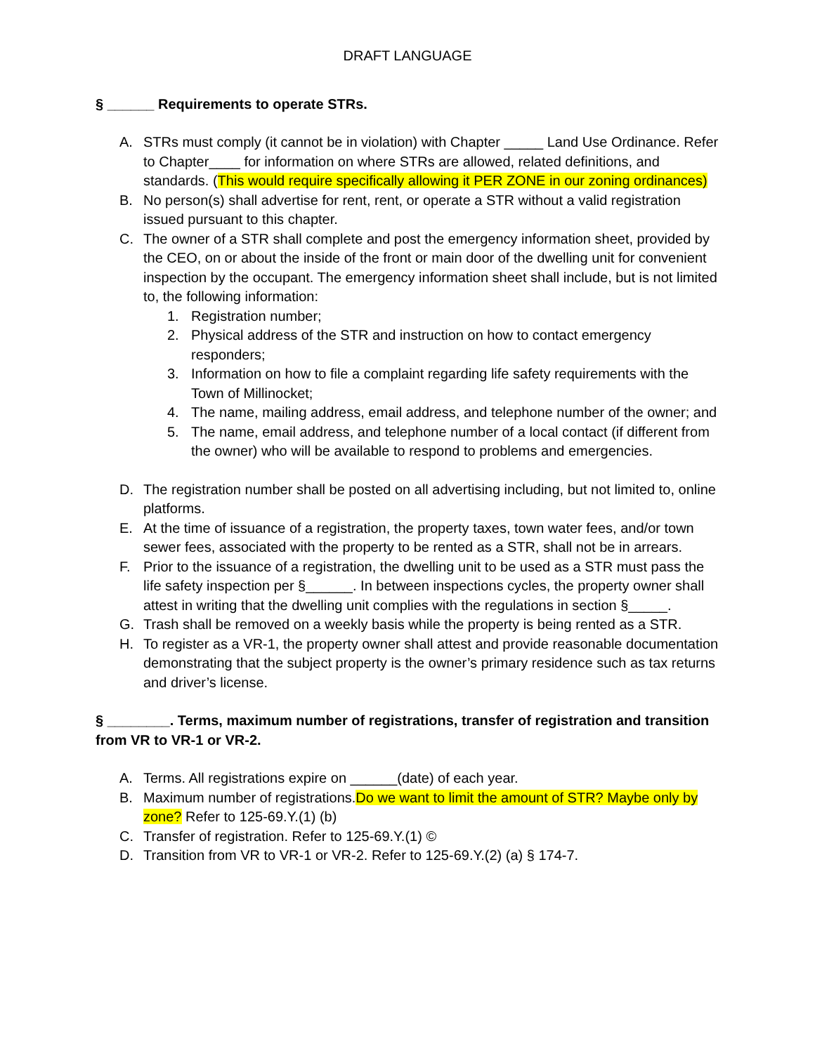DRAFT LANGUAGE
§ ______ Requirements to operate STRs.
A. STRs must comply (it cannot be in violation) with Chapter _____ Land Use Ordinance. Refer to Chapter____ for information on where STRs are allowed, related definitions, and standards. (This would require specifically allowing it PER ZONE in our zoning ordinances)
B. No person(s) shall advertise for rent, rent, or operate a STR without a valid registration issued pursuant to this chapter.
C. The owner of a STR shall complete and post the emergency information sheet, provided by the CEO, on or about the inside of the front or main door of the dwelling unit for convenient inspection by the occupant. The emergency information sheet shall include, but is not limited to, the following information:
1. Registration number;
2. Physical address of the STR and instruction on how to contact emergency responders;
3. Information on how to file a complaint regarding life safety requirements with the Town of Millinocket;
4. The name, mailing address, email address, and telephone number of the owner; and
5. The name, email address, and telephone number of a local contact (if different from the owner) who will be available to respond to problems and emergencies.
D. The registration number shall be posted on all advertising including, but not limited to, online platforms.
E. At the time of issuance of a registration, the property taxes, town water fees, and/or town sewer fees, associated with the property to be rented as a STR, shall not be in arrears.
F. Prior to the issuance of a registration, the dwelling unit to be used as a STR must pass the life safety inspection per §______. In between inspections cycles, the property owner shall attest in writing that the dwelling unit complies with the regulations in section §_____.
G. Trash shall be removed on a weekly basis while the property is being rented as a STR.
H. To register as a VR-1, the property owner shall attest and provide reasonable documentation demonstrating that the subject property is the owner’s primary residence such as tax returns and driver’s license.
§ ________. Terms, maximum number of registrations, transfer of registration and transition from VR to VR-1 or VR-2.
A. Terms. All registrations expire on ______(date) of each year.
B. Maximum number of registrations.Do we want to limit the amount of STR? Maybe only by zone? Refer to 125-69.Y.(1) (b)
C. Transfer of registration. Refer to 125-69.Y.(1) ©
D. Transition from VR to VR-1 or VR-2. Refer to 125-69.Y.(2) (a) § 174-7.